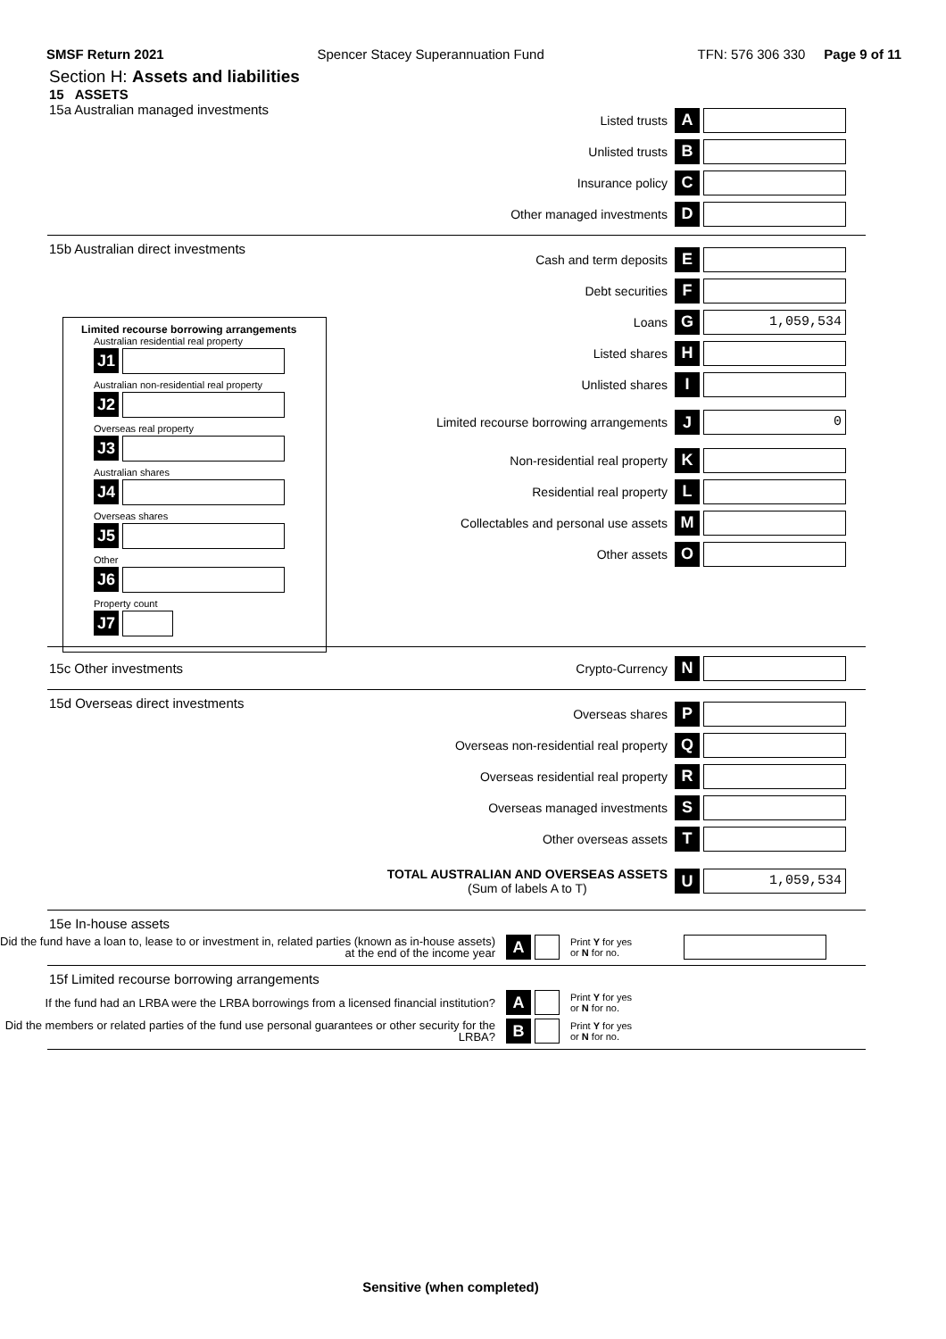SMSF Return 2021 Spencer Stacey Superannuation Fund TFN: 576 306 330 Page 9 of 11
Section H: Assets and liabilities
15 ASSETS
15a Australian managed investments
Listed trusts A
Unlisted trusts B
Insurance policy C
Other managed investments D
15b Australian direct investments
Cash and term deposits E
Debt securities F
Loans G 1,059,534
Listed shares H
Unlisted shares I
Limited recourse borrowing arrangements J 0
Non-residential real property K
Residential real property L
Collectables and personal use assets M
Other assets O
Limited recourse borrowing arrangements
Australian residential real property
J1
Australian non-residential real property
J2
Overseas real property
J3
Australian shares
J4
Overseas shares
J5
Other
J6
Property count
J7
15c Other investments Crypto-Currency N
15d Overseas direct investments
Overseas shares P
Overseas non-residential real property Q
Overseas residential real property R
Overseas managed investments S
Other overseas assets T
TOTAL AUSTRALIAN AND OVERSEAS ASSETS
(Sum of labels A to T) U 1,059,534
15e In-house assets
Did the fund have a loan to, lease to or investment in, related parties (known as in-house assets) at the end of the income year A Print Y for yes
or N for no.
15f Limited recourse borrowing arrangements
If the fund had an LRBA were the LRBA borrowings from a licensed financial institution? A Print Y for yes
or N for no.
Did the members or related parties of the fund use personal guarantees or other security for the LRBA? B Print Y for yes
or N for no.
Sensitive (when completed)